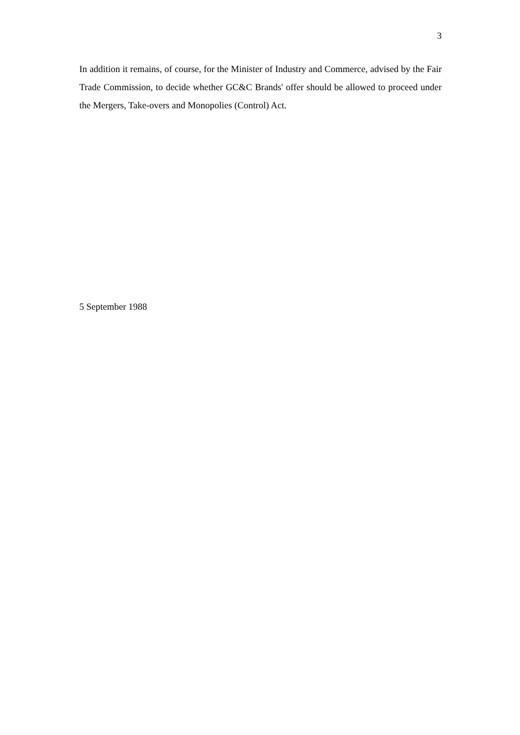3
In addition it remains, of course, for the Minister of Industry and Commerce, advised by the Fair Trade Commission, to decide whether GC&C Brands' offer should be allowed to proceed under the Mergers, Take-overs and Monopolies (Control) Act.
5 September 1988